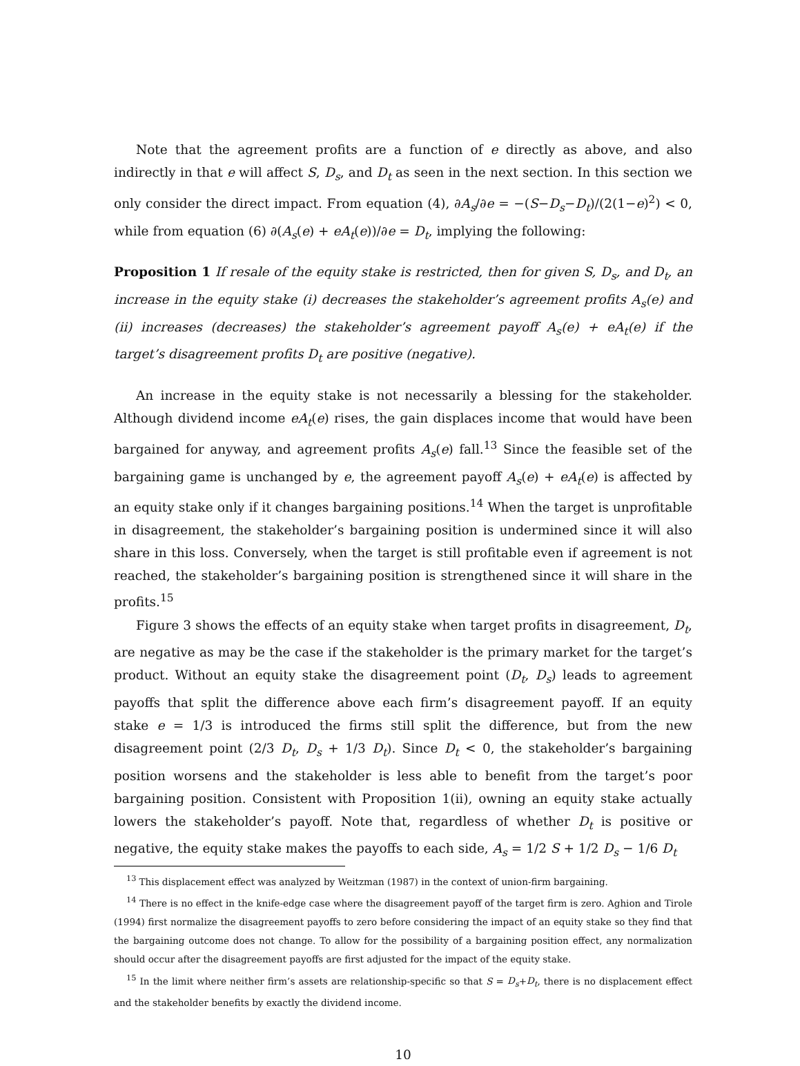Note that the agreement profits are a function of e directly as above, and also indirectly in that e will affect S, D<sub>s</sub>, and D<sub>t</sub> as seen in the next section. In this section we only consider the direct impact. From equation (4), ∂A<sub>s</sub>/∂e = −(S−D<sub>s</sub>−D<sub>t</sub>)/(2(1−e)<sup>2</sup>) < 0, while from equation (6) ∂(A<sub>s</sub>(e) + eA<sub>t</sub>(e))/∂e = D<sub>t</sub>, implying the following:
Proposition 1 If resale of the equity stake is restricted, then for given S, D<sub>s</sub>, and D<sub>t</sub>, an increase in the equity stake (i) decreases the stakeholder’s agreement profits A<sub>s</sub>(e) and (ii) increases (decreases) the stakeholder’s agreement payoff A<sub>s</sub>(e) + eA<sub>t</sub>(e) if the target’s disagreement profits D<sub>t</sub> are positive (negative).
An increase in the equity stake is not necessarily a blessing for the stakeholder. Although dividend income eA<sub>t</sub>(e) rises, the gain displaces income that would have been bargained for anyway, and agreement profits A<sub>s</sub>(e) fall.<sup>13</sup> Since the feasible set of the bargaining game is unchanged by e, the agreement payoff A<sub>s</sub>(e) + eA<sub>t</sub>(e) is affected by an equity stake only if it changes bargaining positions.<sup>14</sup> When the target is unprofitable in disagreement, the stakeholder’s bargaining position is undermined since it will also share in this loss. Conversely, when the target is still profitable even if agreement is not reached, the stakeholder’s bargaining position is strengthened since it will share in the profits.<sup>15</sup>
Figure 3 shows the effects of an equity stake when target profits in disagreement, D<sub>t</sub>, are negative as may be the case if the stakeholder is the primary market for the target’s product. Without an equity stake the disagreement point (D<sub>t</sub>, D<sub>s</sub>) leads to agreement payoffs that split the difference above each firm’s disagreement payoff. If an equity stake e = 1/3 is introduced the firms still split the difference, but from the new disagreement point (2/3 D<sub>t</sub>, D<sub>s</sub> + 1/3 D<sub>t</sub>). Since D<sub>t</sub> < 0, the stakeholder’s bargaining position worsens and the stakeholder is less able to benefit from the target’s poor bargaining position. Consistent with Proposition 1(ii), owning an equity stake actually lowers the stakeholder’s payoff. Note that, regardless of whether D<sub>t</sub> is positive or negative, the equity stake makes the payoffs to each side, A<sub>s</sub> = 1/2 S + 1/2 D<sub>s</sub> − 1/6 D<sub>t</sub>
<sup>13</sup> This displacement effect was analyzed by Weitzman (1987) in the context of union-firm bargaining.
<sup>14</sup> There is no effect in the knife-edge case where the disagreement payoff of the target firm is zero. Aghion and Tirole (1994) first normalize the disagreement payoffs to zero before considering the impact of an equity stake so they find that the bargaining outcome does not change. To allow for the possibility of a bargaining position effect, any normalization should occur after the disagreement payoffs are first adjusted for the impact of the equity stake.
<sup>15</sup> In the limit where neither firm’s assets are relationship-specific so that S = D<sub>s</sub>+D<sub>t</sub>, there is no displacement effect and the stakeholder benefits by exactly the dividend income.
10